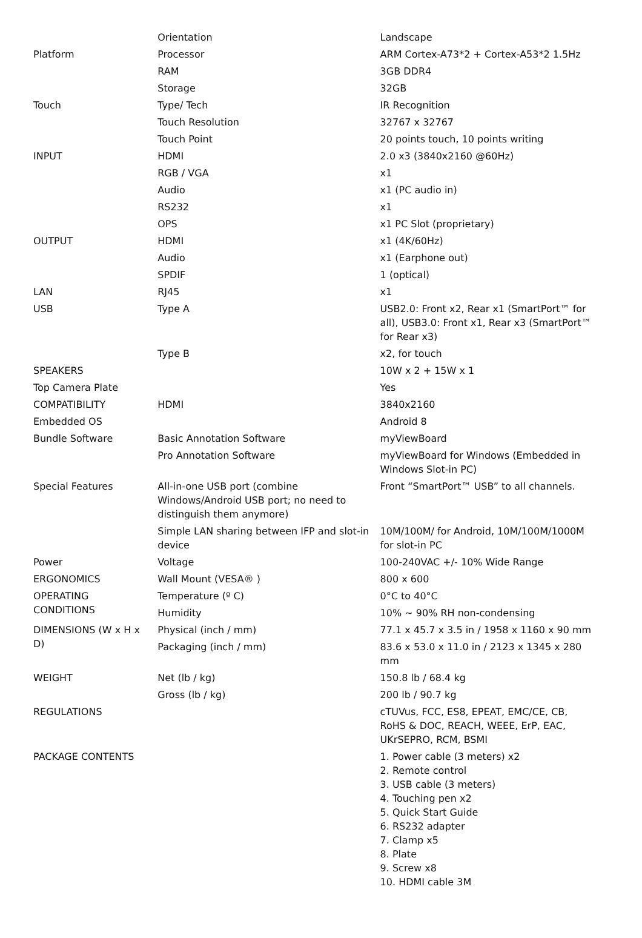| | Orientation | Landscape |
| Platform | Processor | ARM Cortex-A73*2 + Cortex-A53*2 1.5Hz |
| | RAM | 3GB DDR4 |
| | Storage | 32GB |
| Touch | Type/ Tech | IR Recognition |
| | Touch Resolution | 32767 x 32767 |
| | Touch Point | 20 points touch, 10 points writing |
| INPUT | HDMI | 2.0 x3 (3840x2160 @60Hz) |
| | RGB / VGA | x1 |
| | Audio | x1 (PC audio in) |
| | RS232 | x1 |
| | OPS | x1 PC Slot (proprietary) |
| OUTPUT | HDMI | x1 (4K/60Hz) |
| | Audio | x1 (Earphone out) |
| | SPDIF | 1 (optical) |
| LAN | RJ45 | x1 |
| USB | Type A | USB2.0: Front x2, Rear x1 (SmartPort™ for all), USB3.0: Front x1, Rear x3 (SmartPort™ for Rear x3) |
| | Type B | x2, for touch |
| SPEAKERS | | 10W x 2 + 15W x 1 |
| Top Camera Plate | | Yes |
| COMPATIBILITY | HDMI | 3840x2160 |
| Embedded OS | | Android 8 |
| Bundle Software | Basic Annotation Software | myViewBoard |
| | Pro Annotation Software | myViewBoard for Windows (Embedded in Windows Slot-in PC) |
| Special Features | All-in-one USB port (combine Windows/Android USB port; no need to distinguish them anymore) | Front “SmartPort™ USB” to all channels. |
| | Simple LAN sharing between IFP and slot-in device | 10M/100M/ for Android, 10M/100M/1000M for slot-in PC |
| Power | Voltage | 100-240VAC +/- 10% Wide Range |
| ERGONOMICS | Wall Mount (VESA® ) | 800 x 600 |
| OPERATING CONDITIONS | Temperature (º C) | 0°C to 40°C |
| | Humidity | 10% ~ 90% RH non-condensing |
| DIMENSIONS (W x H x D) | Physical (inch / mm) | 77.1 x 45.7 x 3.5 in / 1958 x 1160 x 90 mm |
| | Packaging (inch / mm) | 83.6 x 53.0 x 11.0 in / 2123 x 1345 x 280 mm |
| WEIGHT | Net (lb / kg) | 150.8 lb / 68.4 kg |
| | Gross (lb / kg) | 200 lb / 90.7 kg |
| REGULATIONS | | cTUVus, FCC, ES8, EPEAT, EMC/CE, CB, RoHS & DOC, REACH, WEEE, ErP, EAC, UKrSEPRO, RCM, BSMI |
| PACKAGE CONTENTS | | 1. Power cable (3 meters) x2 2. Remote control 3. USB cable (3 meters) 4. Touching pen x2 5. Quick Start Guide 6. RS232 adapter 7. Clamp x5 8. Plate 9. Screw x8 10. HDMI cable 3M |